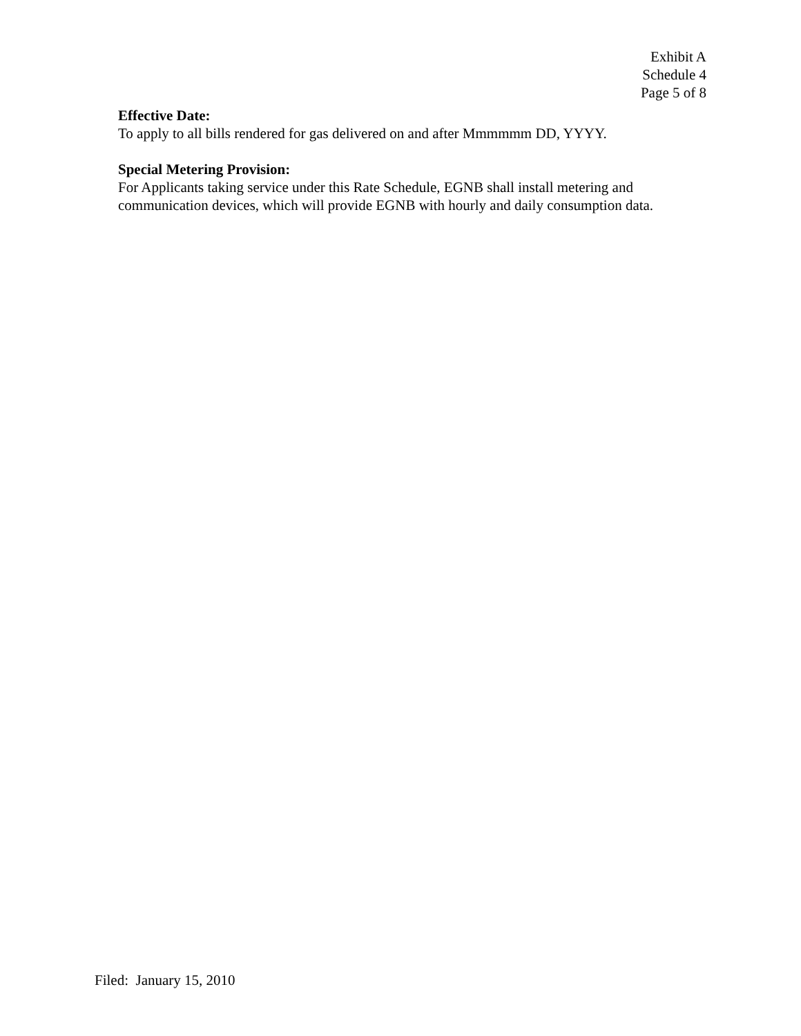Exhibit A
Schedule 4
Page 5 of 8
Effective Date:
To apply to all bills rendered for gas delivered on and after Mmmmmm DD, YYYY.
Special Metering Provision:
For Applicants taking service under this Rate Schedule, EGNB shall install metering and communication devices, which will provide EGNB with hourly and daily consumption data.
Filed: January 15, 2010